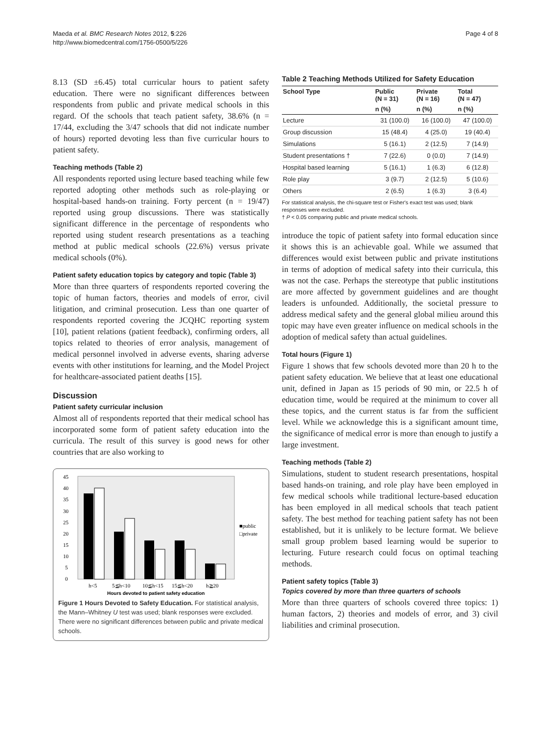Maeda et al. BMC Research Notes 2012, 5:226
http://www.biomedcentral.com/1756-0500/5/226
Page 4 of 8
8.13 (SD ±6.45) total curricular hours to patient safety education. There were no significant differences between respondents from public and private medical schools in this regard. Of the schools that teach patient safety, 38.6% (n = 17/44, excluding the 3/47 schools that did not indicate number of hours) reported devoting less than five curricular hours to patient safety.
Teaching methods (Table 2)
All respondents reported using lecture based teaching while few reported adopting other methods such as role-playing or hospital-based hands-on training. Forty percent (n = 19/47) reported using group discussions. There was statistically significant difference in the percentage of respondents who reported using student research presentations as a teaching method at public medical schools (22.6%) versus private medical schools (0%).
Patient safety education topics by category and topic (Table 3)
More than three quarters of respondents reported covering the topic of human factors, theories and models of error, civil litigation, and criminal prosecution. Less than one quarter of respondents reported covering the JCQHC reporting system [10], patient relations (patient feedback), confirming orders, all topics related to theories of error analysis, management of medical personnel involved in adverse events, sharing adverse events with other institutions for learning, and the Model Project for healthcare-associated patient deaths [15].
Discussion
Patient safety curricular inclusion
Almost all of respondents reported that their medical school has incorporated some form of patient safety education into the curricula. The result of this survey is good news for other countries that are also working to
45
40
35
30
25
20
15
10
5
0
h<5
5≦h<10
10≦h<15
15≦h<20
h≧20
Hours devoted to patient safety education
■public
□private
Figure 1 Hours Devoted to Safety Education. For statistical analysis, the Mann–Whitney U test was used; blank responses were excluded. There were no significant differences between public and private medical schools.
Table 2 Teaching Methods Utilized for Safety Education
| School Type | Public (N = 31) | Private (N = 16) | Total (N = 47) |
| --- | --- | --- | --- |
| | n (%) | n (%) | n (%) |
| Lecture | 31 (100.0) | 16 (100.0) | 47 (100.0) |
| Group discussion | 15 (48.4) | 4 (25.0) | 19 (40.4) |
| Simulations | 5 (16.1) | 2 (12.5) | 7 (14.9) |
| Student presentations † | 7 (22.6) | 0 (0.0) | 7 (14.9) |
| Hospital based learning | 5 (16.1) | 1 (6.3) | 6 (12.8) |
| Role play | 3 (9.7) | 2 (12.5) | 5 (10.6) |
| Others | 2 (6.5) | 1 (6.3) | 3 (6.4) |
For statistical analysis, the chi-square test or Fisher's exact test was used; blank responses were excluded.
† P < 0.05 comparing public and private medical schools.
introduce the topic of patient safety into formal education since it shows this is an achievable goal. While we assumed that differences would exist between public and private institutions in terms of adoption of medical safety into their curricula, this was not the case. Perhaps the stereotype that public institutions are more affected by government guidelines and are thought leaders is unfounded. Additionally, the societal pressure to address medical safety and the general global milieu around this topic may have even greater influence on medical schools in the adoption of medical safety than actual guidelines.
Total hours (Figure 1)
Figure 1 shows that few schools devoted more than 20 h to the patient safety education. We believe that at least one educational unit, defined in Japan as 15 periods of 90 min, or 22.5 h of education time, would be required at the minimum to cover all these topics, and the current status is far from the sufficient level. While we acknowledge this is a significant amount time, the significance of medical error is more than enough to justify a large investment.
Teaching methods (Table 2)
Simulations, student to student research presentations, hospital based hands-on training, and role play have been employed in few medical schools while traditional lecture-based education has been employed in all medical schools that teach patient safety. The best method for teaching patient safety has not been established, but it is unlikely to be lecture format. We believe small group problem based learning would be superior to lecturing. Future research could focus on optimal teaching methods.
Patient safety topics (Table 3)
Topics covered by more than three quarters of schools
More than three quarters of schools covered three topics: 1) human factors, 2) theories and models of error, and 3) civil liabilities and criminal prosecution.